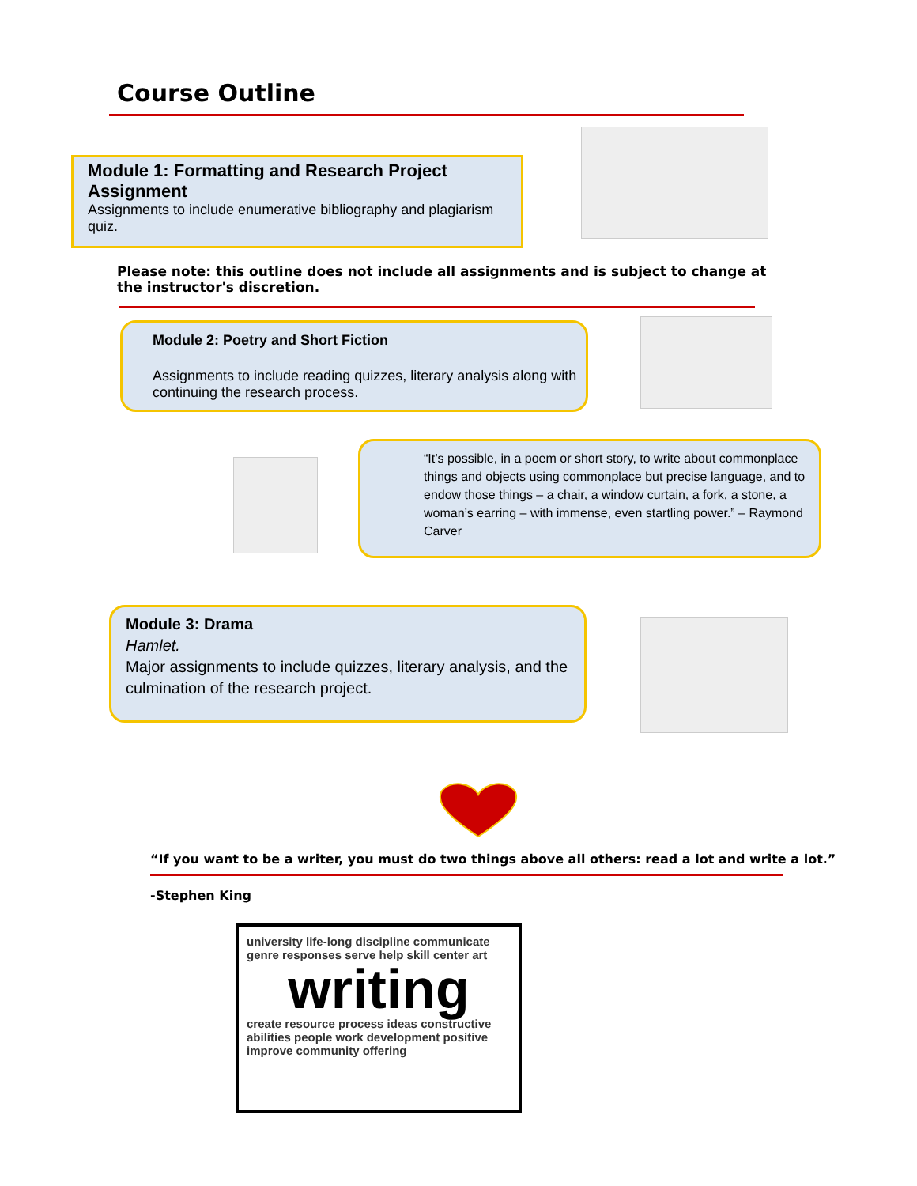Course Outline
Module 1: Formatting and Research Project Assignment
Assignments to include enumerative bibliography and plagiarism quiz.
Please note: this outline does not include all assignments and is subject to change at the instructor's discretion.
Module 2: Poetry and Short Fiction
Assignments to include reading quizzes, literary analysis along with continuing the research process.
“It’s possible, in a poem or short story, to write about commonplace things and objects using commonplace but precise language, and to endow those things – a chair, a window curtain, a fork, a stone, a woman’s earring – with immense, even startling power.” – Raymond Carver
Module 3: Drama
Hamlet.
Major assignments to include quizzes, literary analysis, and the culmination of the research project.
“If you want to be a writer, you must do two things above all others: read a lot and write a lot.”
-Stephen King
university life-long discipline communicate genre responses serve help skill center art
writing
create resource process ideas constructive abilities people work development positive improve community offering